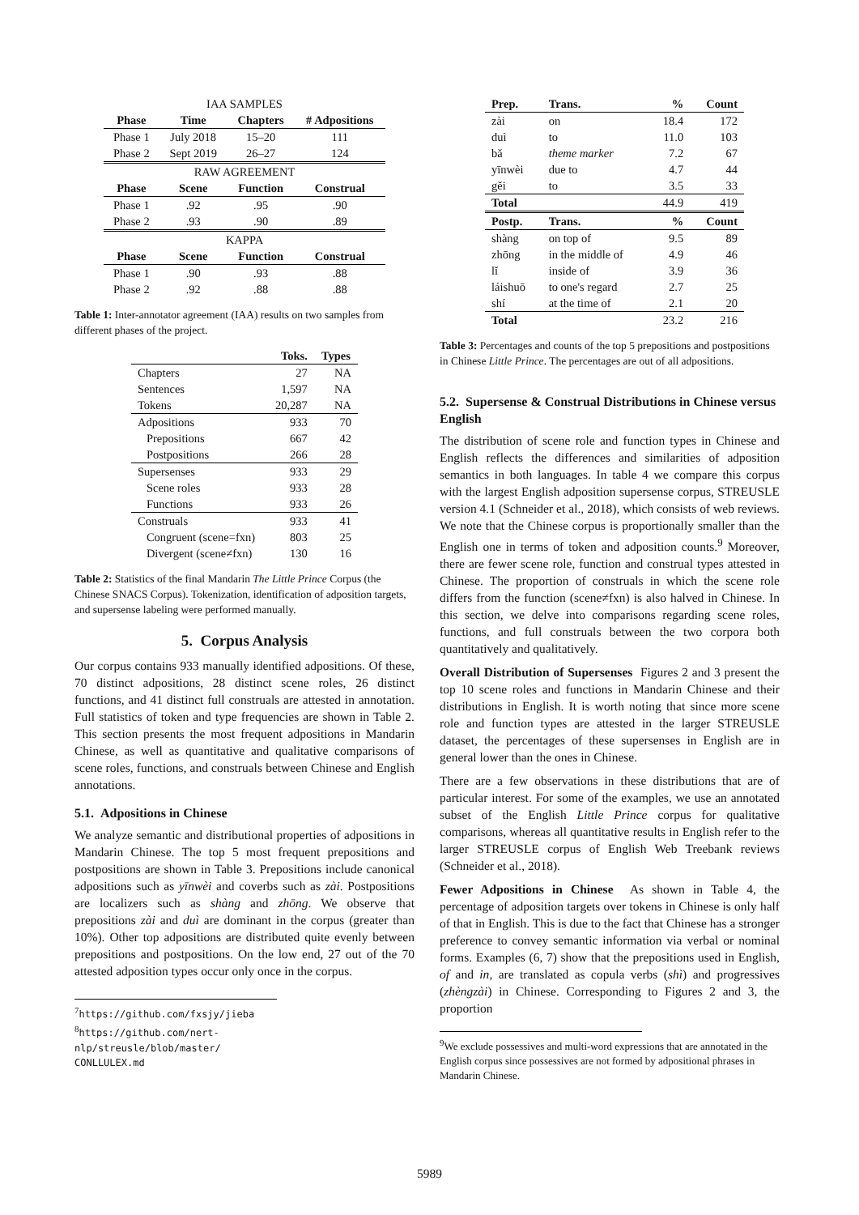| IAA SAMPLES | | | |
| Phase | Time | Chapters | # Adpositions |
| Phase 1 | July 2018 | 15–20 | 111 |
| Phase 2 | Sept 2019 | 26–27 | 124 |
| RAW AGREEMENT | | | |
| Phase | Scene | Function | Construal |
| Phase 1 | .92 | .95 | .90 |
| Phase 2 | .93 | .90 | .89 |
| KAPPA | | | |
| Phase | Scene | Function | Construal |
| Phase 1 | .90 | .93 | .88 |
| Phase 2 | .92 | .88 | .88 |
Table 1: Inter-annotator agreement (IAA) results on two samples from different phases of the project.
| | Toks. | Types |
| --- | --- | --- |
| Chapters | 27 | NA |
| Sentences | 1,597 | NA |
| Tokens | 20,287 | NA |
| Adpositions | 933 | 70 |
| Prepositions | 667 | 42 |
| Postpositions | 266 | 28 |
| Supersenses | 933 | 29 |
| Scene roles | 933 | 28 |
| Functions | 933 | 26 |
| Construals | 933 | 41 |
| Congruent (scene=fxn) | 803 | 25 |
| Divergent (scene≠fxn) | 130 | 16 |
Table 2: Statistics of the final Mandarin The Little Prince Corpus (the Chinese SNACS Corpus). Tokenization, identification of adposition targets, and supersense labeling were performed manually.
5. Corpus Analysis
Our corpus contains 933 manually identified adpositions. Of these, 70 distinct adpositions, 28 distinct scene roles, 26 distinct functions, and 41 distinct full construals are attested in annotation. Full statistics of token and type frequencies are shown in Table 2. This section presents the most frequent adpositions in Mandarin Chinese, as well as quantitative and qualitative comparisons of scene roles, functions, and construals between Chinese and English annotations.
5.1. Adpositions in Chinese
We analyze semantic and distributional properties of adpositions in Mandarin Chinese. The top 5 most frequent prepositions and postpositions are shown in Table 3. Prepositions include canonical adpositions such as yīnwèi and coverbs such as zài. Postpositions are localizers such as shàng and zhōng. We observe that prepositions zài and duì are dominant in the corpus (greater than 10%). Other top adpositions are distributed quite evenly between prepositions and postpositions. On the low end, 27 out of the 70 attested adposition types occur only once in the corpus.
<sup>7</sup> https://github.com/fxsjy/jieba
<sup>8</sup> https://github.com/nert-nlp/streusle/blob/master/ CONLLULEX.md
| Prep. | Trans. | % | Count |
| --- | --- | --- | --- |
| zài | on | 18.4 | 172 |
| duì | to | 11.0 | 103 |
| bǎ | theme marker | 7.2 | 67 |
| yīnwèi | due to | 4.7 | 44 |
| gěi | to | 3.5 | 33 |
| Total | | 44.9 | 419 |
| Postp. | Trans. | % | Count |
| shàng | on top of | 9.5 | 89 |
| zhōng | in the middle of | 4.9 | 46 |
| lǐ | inside of | 3.9 | 36 |
| láishuō | to one's regard | 2.7 | 25 |
| shí | at the time of | 2.1 | 20 |
| Total | | 23.2 | 216 |
Table 3: Percentages and counts of the top 5 prepositions and postpositions in Chinese Little Prince. The percentages are out of all adpositions.
5.2. Supersense & Construal Distributions in Chinese versus English
The distribution of scene role and function types in Chinese and English reflects the differences and similarities of adposition semantics in both languages. In table 4 we compare this corpus with the largest English adposition supersense corpus, STREUSLE version 4.1 (Schneider et al., 2018), which consists of web reviews. We note that the Chinese corpus is proportionally smaller than the English one in terms of token and adposition counts.<sup>9</sup> Moreover, there are fewer scene role, function and construal types attested in Chinese. The proportion of construals in which the scene role differs from the function (scene≠fxn) is also halved in Chinese. In this section, we delve into comparisons regarding scene roles, functions, and full construals between the two corpora both quantitatively and qualitatively.
Overall Distribution of Supersenses Figures 2 and 3 present the top 10 scene roles and functions in Mandarin Chinese and their distributions in English. It is worth noting that since more scene role and function types are attested in the larger STREUSLE dataset, the percentages of these supersenses in English are in general lower than the ones in Chinese.
There are a few observations in these distributions that are of particular interest. For some of the examples, we use an annotated subset of the English Little Prince corpus for qualitative comparisons, whereas all quantitative results in English refer to the larger STREUSLE corpus of English Web Treebank reviews (Schneider et al., 2018).
Fewer Adpositions in Chinese As shown in Table 4, the percentage of adposition targets over tokens in Chinese is only half of that in English. This is due to the fact that Chinese has a stronger preference to convey semantic information via verbal or nominal forms. Examples (6, 7) show that the prepositions used in English, of and in, are translated as copula verbs (shì) and progressives (zhèngzài) in Chinese. Corresponding to Figures 2 and 3, the proportion
<sup>9</sup> We exclude possessives and multi-word expressions that are annotated in the English corpus since possessives are not formed by adpositional phrases in Mandarin Chinese.
5989